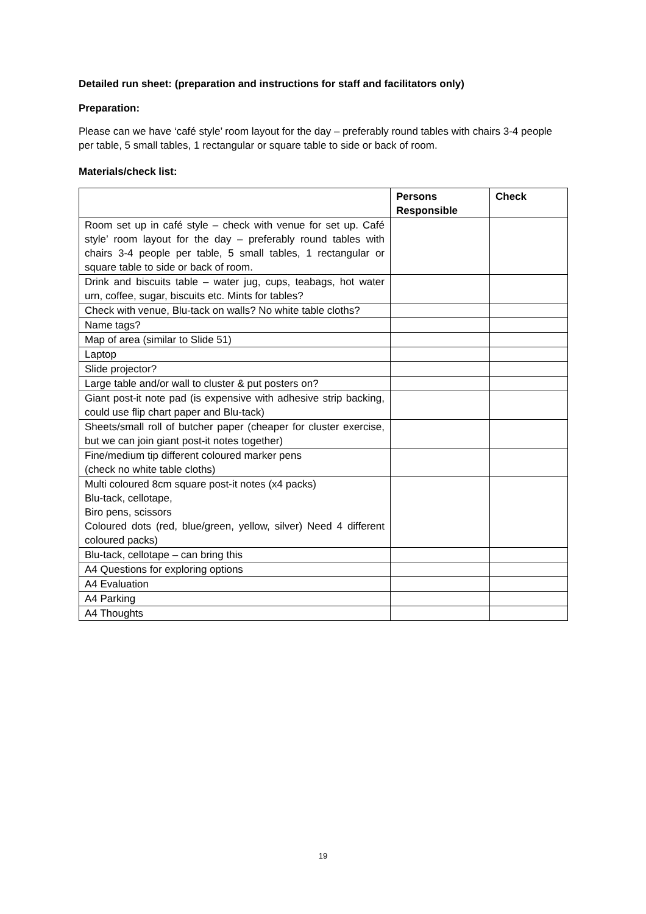Detailed run sheet: (preparation and instructions for staff and facilitators only)
Preparation:
Please can we have ‘café style’ room layout for the day – preferably round tables with chairs 3-4 people per table, 5 small tables, 1 rectangular or square table to side or back of room.
Materials/check list:
| | Persons Responsible | Check |
| --- | --- | --- |
| Room set up in café style – check with venue for set up. Café style’ room layout for the day – preferably round tables with chairs 3-4 people per table, 5 small tables, 1 rectangular or square table to side or back of room. | | |
| Drink and biscuits table – water jug, cups, teabags, hot water urn, coffee, sugar, biscuits etc. Mints for tables? | | |
| Check with venue, Blu-tack on walls? No white table cloths? | | |
| Name tags? | | |
| Map of area (similar to Slide 51) | | |
| Laptop | | |
| Slide projector? | | |
| Large table and/or wall to cluster & put posters on? | | |
| Giant post-it note pad (is expensive with adhesive strip backing, could use flip chart paper and Blu-tack) | | |
| Sheets/small roll of butcher paper (cheaper for cluster exercise, but we can join giant post-it notes together) | | |
| Fine/medium tip different coloured marker pens (check no white table cloths) | | |
| Multi coloured 8cm square post-it notes (x4 packs) Blu-tack, cellotape, Biro pens, scissors Coloured dots (red, blue/green, yellow, silver) Need 4 different coloured packs) | | |
| Blu-tack, cellotape – can bring this | | |
| A4 Questions for exploring options | | |
| A4 Evaluation | | |
| A4 Parking | | |
| A4 Thoughts | | |
19